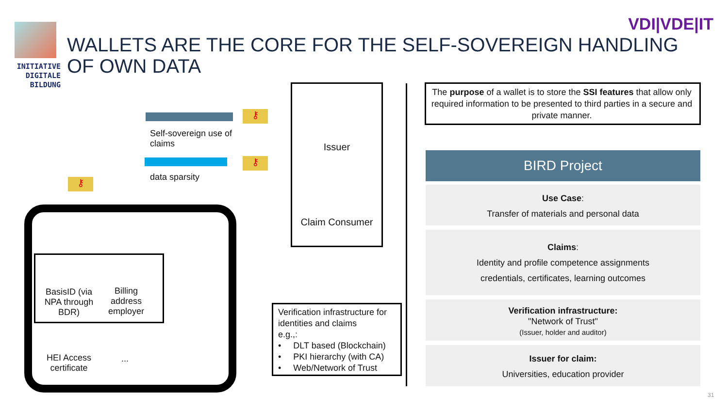INITIATIVE
DIGITALE
BILDUNG
VDI|VDE|IT
WALLETS ARE THE CORE FOR THE SELF-SOVEREIGN HANDLING OF OWN DATA
⚷
⚷
⚷
Self-sovereign use of claims
data sparsity
BasisID (via NPA through BDR)
Billing address employer
HEI Access certificate
...
Issuer
Claim Consumer
Verification infrastructure for identities and claims
e.g.,:
• DLT based (Blockchain)
• PKI hierarchy (with CA)
• Web/Network of Trust
The purpose of a wallet is to store the SSI features that allow only required information to be presented to third parties in a secure and private manner.
BIRD Project
Use Case:
Transfer of materials and personal data
Claims:
Identity and profile competence assignments
credentials, certificates, learning outcomes
Verification infrastructure:
"Network of Trust"
(Issuer, holder and auditor)
Issuer for claim:
Universities, education provider
31